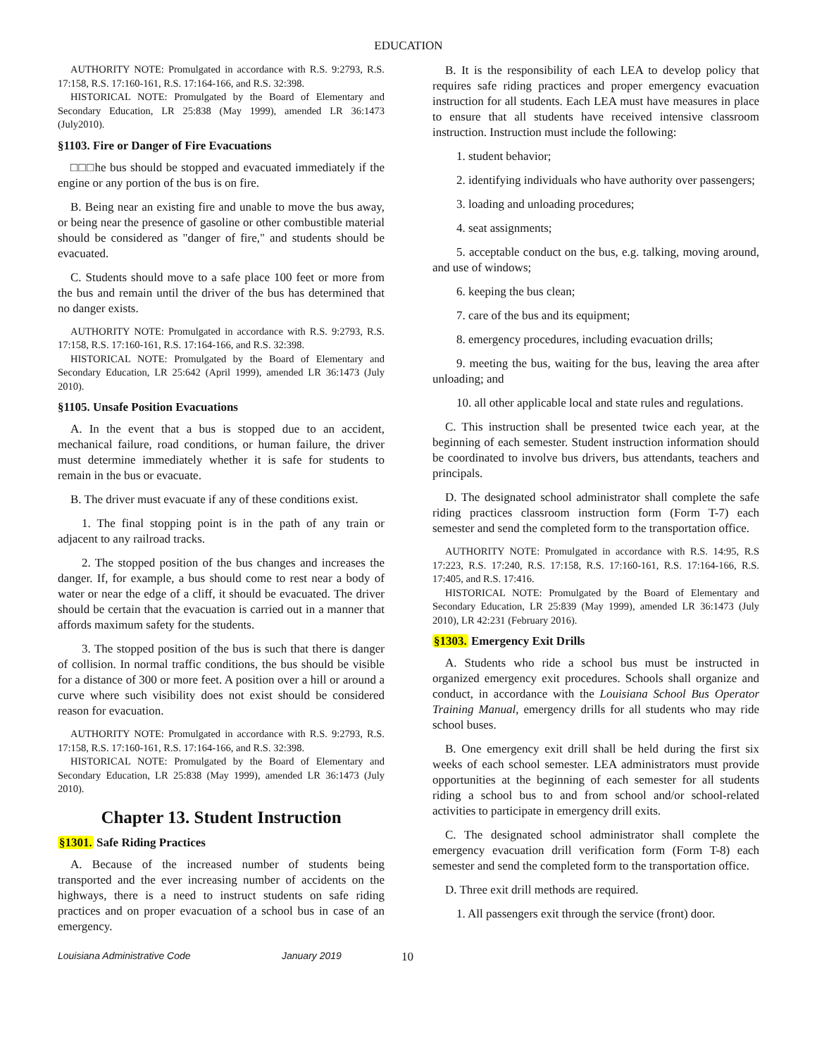EDUCATION
AUTHORITY NOTE: Promulgated in accordance with R.S. 9:2793, R.S. 17:158, R.S. 17:160-161, R.S. 17:164-166, and R.S. 32:398.
HISTORICAL NOTE: Promulgated by the Board of Elementary and Secondary Education, LR 25:838 (May 1999), amended LR 36:1473 (July2010).
§1103. Fire or Danger of Fire Evacuations
□□□he bus should be stopped and evacuated immediately if the engine or any portion of the bus is on fire.
B. Being near an existing fire and unable to move the bus away, or being near the presence of gasoline or other combustible material should be considered as "danger of fire," and students should be evacuated.
C. Students should move to a safe place 100 feet or more from the bus and remain until the driver of the bus has determined that no danger exists.
AUTHORITY NOTE: Promulgated in accordance with R.S. 9:2793, R.S. 17:158, R.S. 17:160-161, R.S. 17:164-166, and R.S. 32:398.
HISTORICAL NOTE: Promulgated by the Board of Elementary and Secondary Education, LR 25:642 (April 1999), amended LR 36:1473 (July 2010).
§1105. Unsafe Position Evacuations
A. In the event that a bus is stopped due to an accident, mechanical failure, road conditions, or human failure, the driver must determine immediately whether it is safe for students to remain in the bus or evacuate.
B. The driver must evacuate if any of these conditions exist.
1. The final stopping point is in the path of any train or adjacent to any railroad tracks.
2. The stopped position of the bus changes and increases the danger. If, for example, a bus should come to rest near a body of water or near the edge of a cliff, it should be evacuated. The driver should be certain that the evacuation is carried out in a manner that affords maximum safety for the students.
3. The stopped position of the bus is such that there is danger of collision. In normal traffic conditions, the bus should be visible for a distance of 300 or more feet. A position over a hill or around a curve where such visibility does not exist should be considered reason for evacuation.
AUTHORITY NOTE: Promulgated in accordance with R.S. 9:2793, R.S. 17:158, R.S. 17:160-161, R.S. 17:164-166, and R.S. 32:398.
HISTORICAL NOTE: Promulgated by the Board of Elementary and Secondary Education, LR 25:838 (May 1999), amended LR 36:1473 (July 2010).
Chapter 13. Student Instruction
§1301. Safe Riding Practices
A. Because of the increased number of students being transported and the ever increasing number of accidents on the highways, there is a need to instruct students on safe riding practices and on proper evacuation of a school bus in case of an emergency.
B. It is the responsibility of each LEA to develop policy that requires safe riding practices and proper emergency evacuation instruction for all students. Each LEA must have measures in place to ensure that all students have received intensive classroom instruction. Instruction must include the following:
1. student behavior;
2. identifying individuals who have authority over passengers;
3. loading and unloading procedures;
4. seat assignments;
5. acceptable conduct on the bus, e.g. talking, moving around, and use of windows;
6. keeping the bus clean;
7. care of the bus and its equipment;
8. emergency procedures, including evacuation drills;
9. meeting the bus, waiting for the bus, leaving the area after unloading; and
10. all other applicable local and state rules and regulations.
C. This instruction shall be presented twice each year, at the beginning of each semester. Student instruction information should be coordinated to involve bus drivers, bus attendants, teachers and principals.
D. The designated school administrator shall complete the safe riding practices classroom instruction form (Form T-7) each semester and send the completed form to the transportation office.
AUTHORITY NOTE: Promulgated in accordance with R.S. 14:95, R.S 17:223, R.S. 17:240, R.S. 17:158, R.S. 17:160-161, R.S. 17:164-166, R.S. 17:405, and R.S. 17:416.
HISTORICAL NOTE: Promulgated by the Board of Elementary and Secondary Education, LR 25:839 (May 1999), amended LR 36:1473 (July 2010), LR 42:231 (February 2016).
§1303. Emergency Exit Drills
A. Students who ride a school bus must be instructed in organized emergency exit procedures. Schools shall organize and conduct, in accordance with the Louisiana School Bus Operator Training Manual, emergency drills for all students who may ride school buses.
B. One emergency exit drill shall be held during the first six weeks of each school semester. LEA administrators must provide opportunities at the beginning of each semester for all students riding a school bus to and from school and/or school-related activities to participate in emergency drill exits.
C. The designated school administrator shall complete the emergency evacuation drill verification form (Form T-8) each semester and send the completed form to the transportation office.
D. Three exit drill methods are required.
1. All passengers exit through the service (front) door.
Louisiana Administrative Code January 2019 10